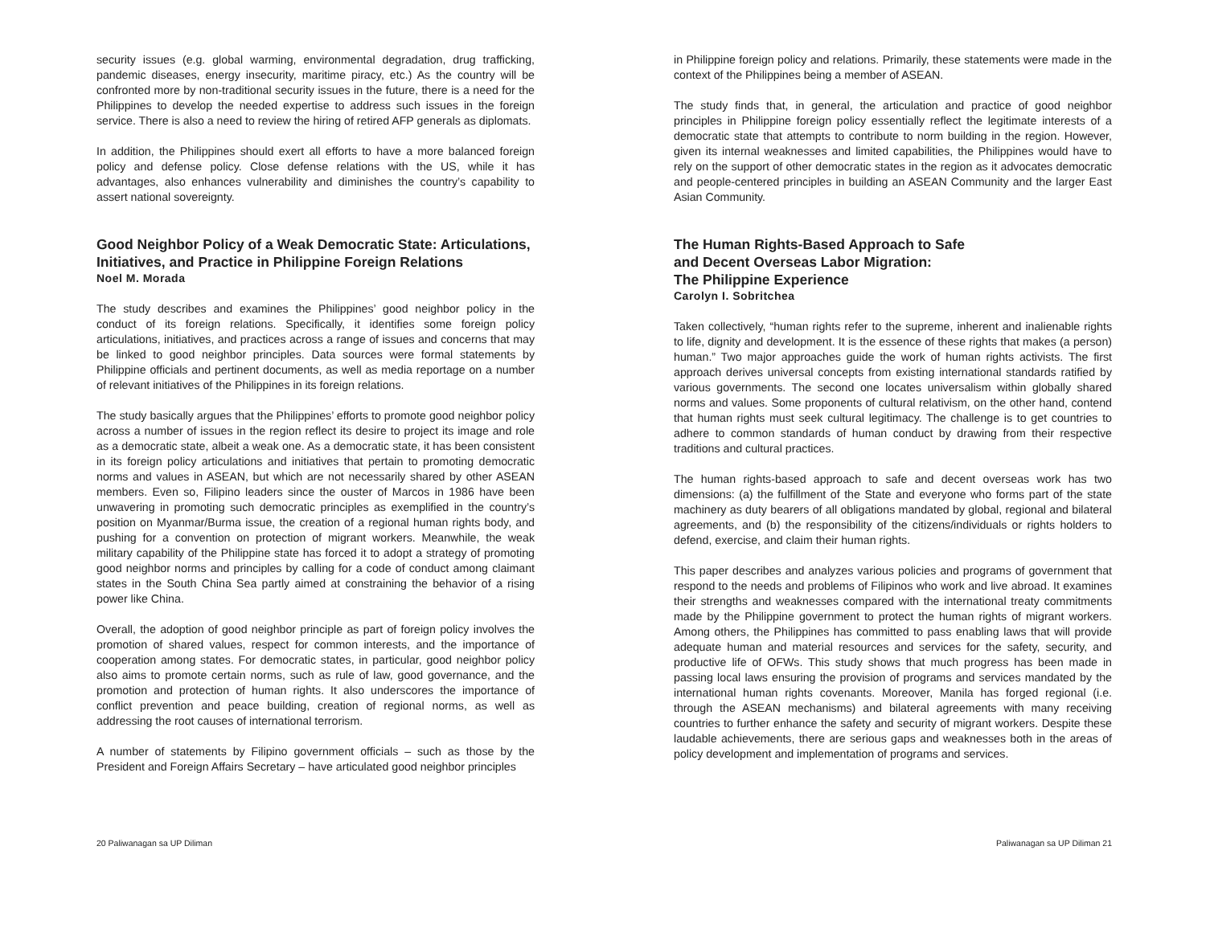security issues (e.g. global warming, environmental degradation, drug trafficking, pandemic diseases, energy insecurity, maritime piracy, etc.) As the country will be confronted more by non-traditional security issues in the future, there is a need for the Philippines to develop the needed expertise to address such issues in the foreign service. There is also a need to review the hiring of retired AFP generals as diplomats.
In addition, the Philippines should exert all efforts to have a more balanced foreign policy and defense policy. Close defense relations with the US, while it has advantages, also enhances vulnerability and diminishes the country’s capability to assert national sovereignty.
Good Neighbor Policy of a Weak Democratic State: Articulations, Initiatives, and Practice in Philippine Foreign Relations
Noel M. Morada
The study describes and examines the Philippines’ good neighbor policy in the conduct of its foreign relations. Specifically, it identifies some foreign policy articulations, initiatives, and practices across a range of issues and concerns that may be linked to good neighbor principles. Data sources were formal statements by Philippine officials and pertinent documents, as well as media reportage on a number of relevant initiatives of the Philippines in its foreign relations.
The study basically argues that the Philippines’ efforts to promote good neighbor policy across a number of issues in the region reflect its desire to project its image and role as a democratic state, albeit a weak one. As a democratic state, it has been consistent in its foreign policy articulations and initiatives that pertain to promoting democratic norms and values in ASEAN, but which are not necessarily shared by other ASEAN members. Even so, Filipino leaders since the ouster of Marcos in 1986 have been unwavering in promoting such democratic principles as exemplified in the country’s position on Myanmar/Burma issue, the creation of a regional human rights body, and pushing for a convention on protection of migrant workers. Meanwhile, the weak military capability of the Philippine state has forced it to adopt a strategy of promoting good neighbor norms and principles by calling for a code of conduct among claimant states in the South China Sea partly aimed at constraining the behavior of a rising power like China.
Overall, the adoption of good neighbor principle as part of foreign policy involves the promotion of shared values, respect for common interests, and the importance of cooperation among states. For democratic states, in particular, good neighbor policy also aims to promote certain norms, such as rule of law, good governance, and the promotion and protection of human rights. It also underscores the importance of conflict prevention and peace building, creation of regional norms, as well as addressing the root causes of international terrorism.
A number of statements by Filipino government officials – such as those by the President and Foreign Affairs Secretary – have articulated good neighbor principles
in Philippine foreign policy and relations. Primarily, these statements were made in the context of the Philippines being a member of ASEAN.
The study finds that, in general, the articulation and practice of good neighbor principles in Philippine foreign policy essentially reflect the legitimate interests of a democratic state that attempts to contribute to norm building in the region. However, given its internal weaknesses and limited capabilities, the Philippines would have to rely on the support of other democratic states in the region as it advocates democratic and people-centered principles in building an ASEAN Community and the larger East Asian Community.
The Human Rights-Based Approach to Safe
and Decent Overseas Labor Migration:
The Philippine Experience
Carolyn I. Sobritchea
Taken collectively, “human rights refer to the supreme, inherent and inalienable rights to life, dignity and development. It is the essence of these rights that makes (a person) human.” Two major approaches guide the work of human rights activists. The first approach derives universal concepts from existing international standards ratified by various governments. The second one locates universalism within globally shared norms and values. Some proponents of cultural relativism, on the other hand, contend that human rights must seek cultural legitimacy. The challenge is to get countries to adhere to common standards of human conduct by drawing from their respective traditions and cultural practices.
The human rights-based approach to safe and decent overseas work has two dimensions: (a) the fulfillment of the State and everyone who forms part of the state machinery as duty bearers of all obligations mandated by global, regional and bilateral agreements, and (b) the responsibility of the citizens/individuals or rights holders to defend, exercise, and claim their human rights.
This paper describes and analyzes various policies and programs of government that respond to the needs and problems of Filipinos who work and live abroad. It examines their strengths and weaknesses compared with the international treaty commitments made by the Philippine government to protect the human rights of migrant workers. Among others, the Philippines has committed to pass enabling laws that will provide adequate human and material resources and services for the safety, security, and productive life of OFWs. This study shows that much progress has been made in passing local laws ensuring the provision of programs and services mandated by the international human rights covenants. Moreover, Manila has forged regional (i.e. through the ASEAN mechanisms) and bilateral agreements with many receiving countries to further enhance the safety and security of migrant workers. Despite these laudable achievements, there are serious gaps and weaknesses both in the areas of policy development and implementation of programs and services.
20 Paliwanagan sa UP Diliman Paliwanagan sa UP Diliman 21